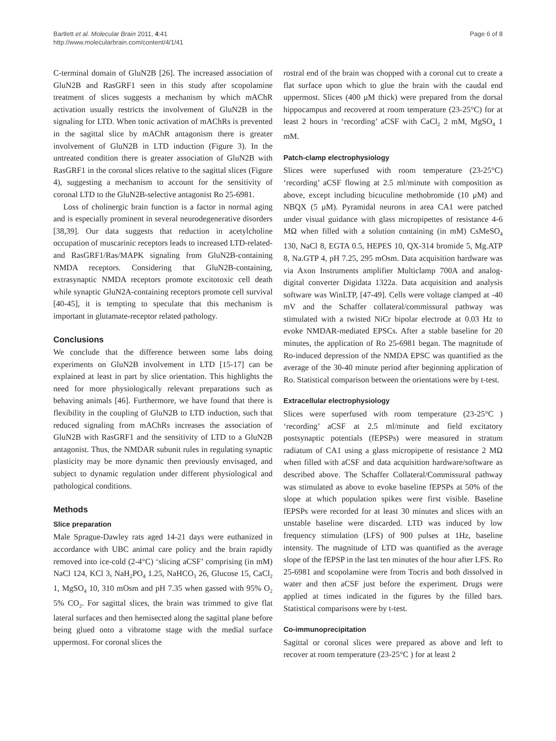Bartlett et al. Molecular Brain 2011, 4:41
http://www.molecularbrain.com/content/4/1/41
Page 6 of 8
C-terminal domain of GluN2B [26]. The increased association of GluN2B and RasGRF1 seen in this study after scopolamine treatment of slices suggests a mechanism by which mAChR activation usually restricts the involvement of GluN2B in the signaling for LTD. When tonic activation of mAChRs is prevented in the sagittal slice by mAChR antagonism there is greater involvement of GluN2B in LTD induction (Figure 3). In the untreated condition there is greater association of GluN2B with RasGRF1 in the coronal slices relative to the sagittal slices (Figure 4), suggesting a mechanism to account for the sensitivity of coronal LTD to the GluN2B-selective antagonist Ro 25-6981.
Loss of cholinergic brain function is a factor in normal aging and is especially prominent in several neurodegenerative disorders [38,39]. Our data suggests that reduction in acetylcholine occupation of muscarinic receptors leads to increased LTD-related- and RasGRF1/Ras/MAPK signaling from GluN2B-containing NMDA receptors. Considering that GluN2B-containing, extrasynaptic NMDA receptors promote excitotoxic cell death while synaptic GluN2A-containing receptors promote cell survival [40-45], it is tempting to speculate that this mechanism is important in glutamate-receptor related pathology.
Conclusions
We conclude that the difference between some labs doing experiments on GluN2B involvement in LTD [15-17] can be explained at least in part by slice orientation. This highlights the need for more physiologically relevant preparations such as behaving animals [46]. Furthermore, we have found that there is flexibility in the coupling of GluN2B to LTD induction, such that reduced signaling from mAChRs increases the association of GluN2B with RasGRF1 and the sensitivity of LTD to a GluN2B antagonist. Thus, the NMDAR subunit rules in regulating synaptic plasticity may be more dynamic then previously envisaged, and subject to dynamic regulation under different physiological and pathological conditions.
Methods
Slice preparation
Male Sprague-Dawley rats aged 14-21 days were euthanized in accordance with UBC animal care policy and the brain rapidly removed into ice-cold (2-4°C) ‘slicing aCSF’ comprising (in mM) NaCl 124, KCl 3, NaH<sub>2</sub>PO<sub>4</sub> 1.25, NaHCO<sub>3</sub> 26, Glucose 15, CaCl<sub>2</sub> 1, MgSO<sub>4</sub> 10, 310 mOsm and pH 7.35 when gassed with 95% O<sub>2</sub> 5% CO<sub>2</sub>. For sagittal slices, the brain was trimmed to give flat lateral surfaces and then hemisected along the sagittal plane before being glued onto a vibratome stage with the medial surface uppermost. For coronal slices the
rostral end of the brain was chopped with a coronal cut to create a flat surface upon which to glue the brain with the caudal end uppermost. Slices (400 μM thick) were prepared from the dorsal hippocampus and recovered at room temperature (23-25°C) for at least 2 hours in ‘recording’ aCSF with CaCl<sub>2</sub> 2 mM, MgSO<sub>4</sub> 1 mM.
Patch-clamp electrophysiology
Slices were superfused with room temperature (23-25°C) ‘recording’ aCSF flowing at 2.5 ml/minute with composition as above, except including bicuculine methobromide (10 μM) and NBQX (5 μM). Pyramidal neurons in area CA1 were patched under visual guidance with glass micropipettes of resistance 4-6 MΩ when filled with a solution containing (in mM) CsMeSO<sub>4</sub> 130, NaCl 8, EGTA 0.5, HEPES 10, QX-314 bromide 5, Mg.ATP 8, Na.GTP 4, pH 7.25, 295 mOsm. Data acquisition hardware was via Axon Instruments amplifier Multiclamp 700A and analog-digital converter Digidata 1322a. Data acquisition and analysis software was WinLTP, [47-49]. Cells were voltage clamped at -40 mV and the Schaffer collateral/commissural pathway was stimulated with a twisted NiCr bipolar electrode at 0.03 Hz to evoke NMDAR-mediated EPSCs. After a stable baseline for 20 minutes, the application of Ro 25-6981 began. The magnitude of Ro-induced depression of the NMDA EPSC was quantified as the average of the 30-40 minute period after beginning application of Ro. Statistical comparison between the orientations were by t-test.
Extracellular electrophysiology
Slices were superfused with room temperature (23-25°C ) ‘recording’ aCSF at 2.5 ml/minute and field excitatory postsynaptic potentials (fEPSPs) were measured in stratum radiatum of CA1 using a glass micropipette of resistance 2 MΩ when filled with aCSF and data acquisition hardware/software as described above. The Schaffer Collateral/Commissural pathway was stimulated as above to evoke baseline fEPSPs at 50% of the slope at which population spikes were first visible. Baseline fEPSPs were recorded for at least 30 minutes and slices with an unstable baseline were discarded. LTD was induced by low frequency stimulation (LFS) of 900 pulses at 1Hz, baseline intensity. The magnitude of LTD was quantified as the average slope of the fEPSP in the last ten minutes of the hour after LFS. Ro 25-6981 and scopolamine were from Tocris and both dissolved in water and then aCSF just before the experiment. Drugs were applied at times indicated in the figures by the filled bars. Statistical comparisons were by t-test.
Co-immunoprecipitation
Sagittal or coronal slices were prepared as above and left to recover at room temperature (23-25°C ) for at least 2